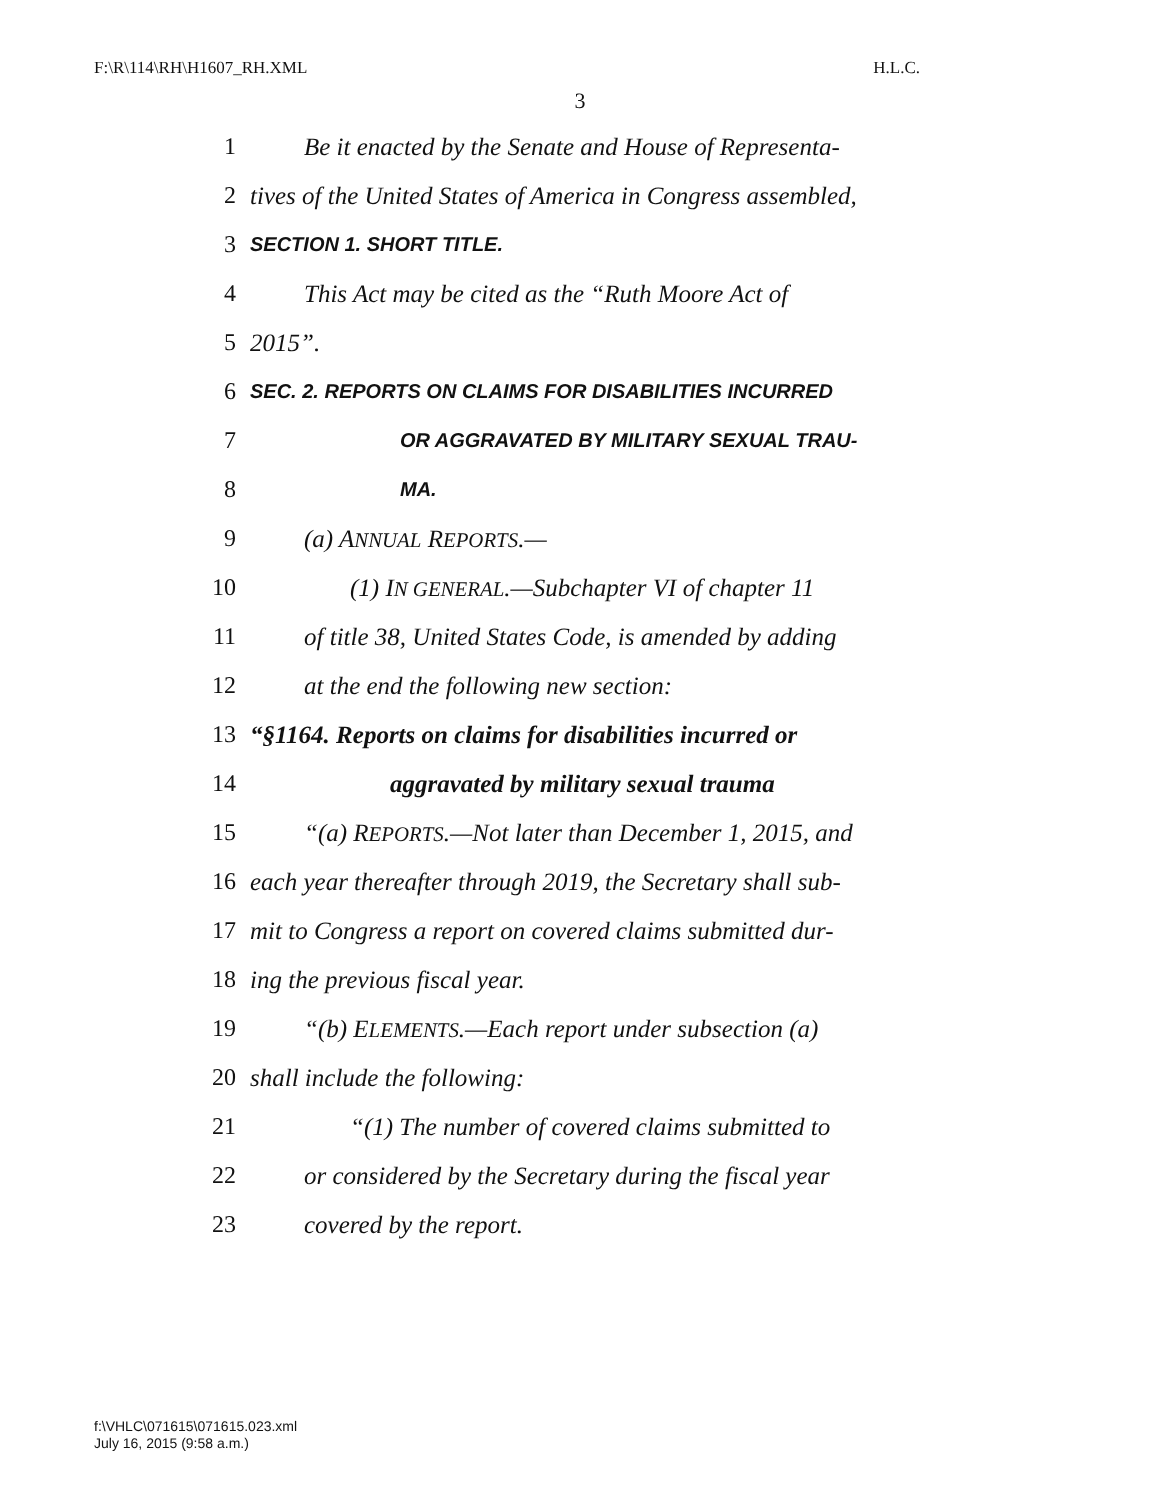F:\R\114\RH\H1607_RH.XML H.L.C.
3
1 Be it enacted by the Senate and House of Representa-
2 tives of the United States of America in Congress assembled,
3 SECTION 1. SHORT TITLE.
4 This Act may be cited as the “Ruth Moore Act of
5 2015”.
6 SEC. 2. REPORTS ON CLAIMS FOR DISABILITIES INCURRED
7 OR AGGRAVATED BY MILITARY SEXUAL TRAU-
8 MA.
9 (a) ANNUAL REPORTS.—
10 (1) IN GENERAL.—Subchapter VI of chapter 11
11 of title 38, United States Code, is amended by adding
12 at the end the following new section:
13 “§1164. Reports on claims for disabilities incurred or
14 aggravated by military sexual trauma
15 “(a) REPORTS.—Not later than December 1, 2015, and
16 each year thereafter through 2019, the Secretary shall sub-
17 mit to Congress a report on covered claims submitted dur-
18 ing the previous fiscal year.
19 “(b) ELEMENTS.—Each report under subsection (a)
20 shall include the following:
21 “(1) The number of covered claims submitted to
22 or considered by the Secretary during the fiscal year
23 covered by the report.
f:\VHLC\071615\071615.023.xml
July 16, 2015 (9:58 a.m.)